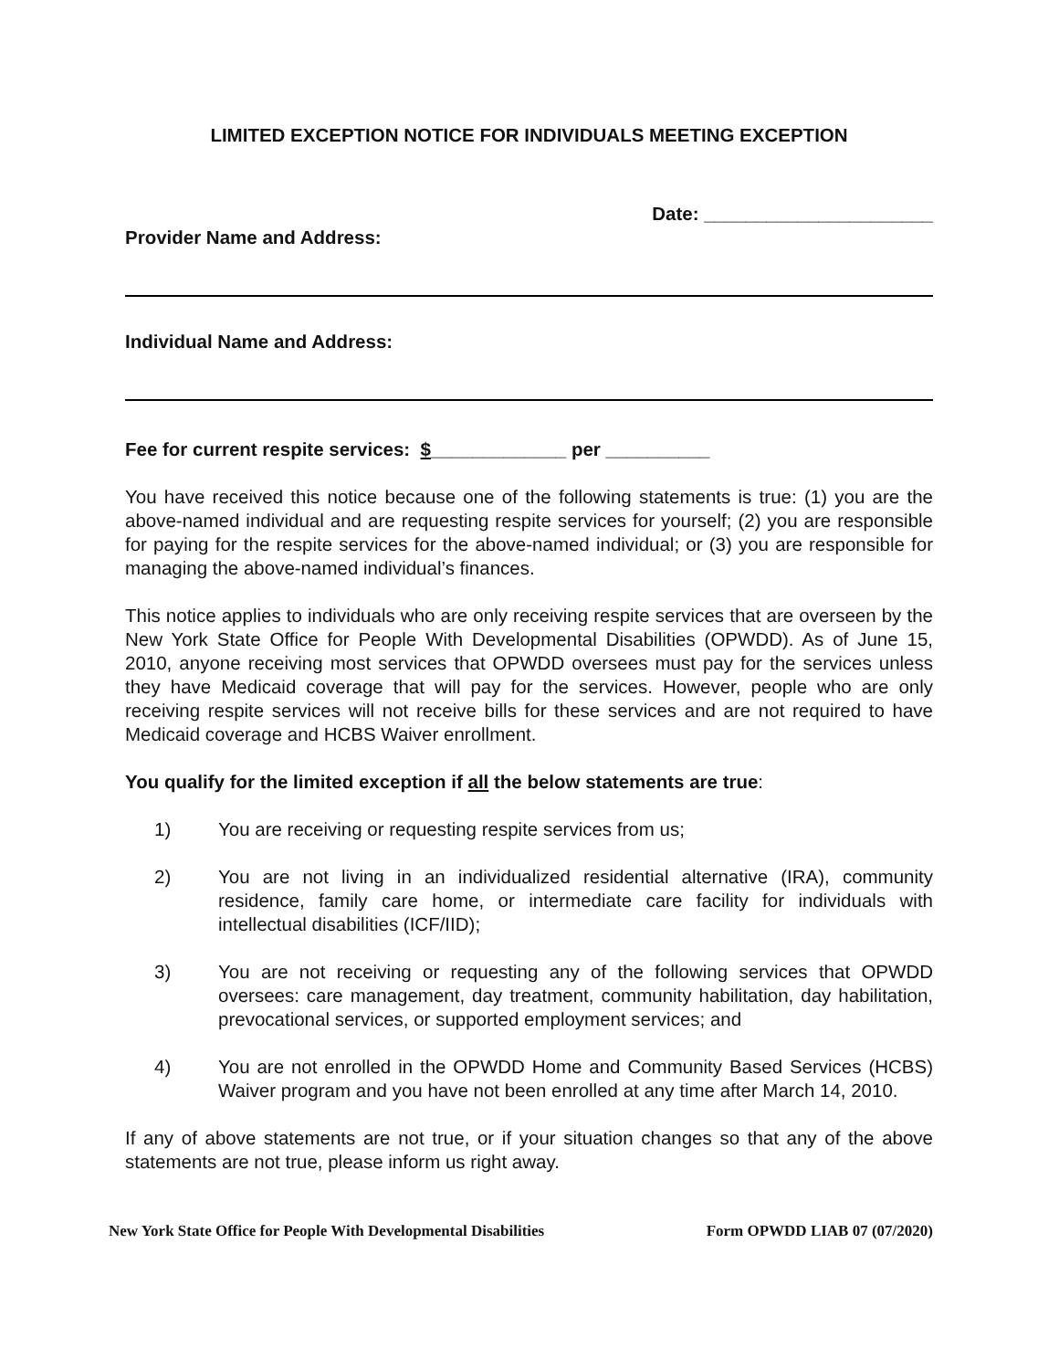LIMITED EXCEPTION NOTICE FOR INDIVIDUALS MEETING EXCEPTION
Date: ______________________
Provider Name and Address:
Individual Name and Address:
Fee for current respite services: $_____________ per __________
You have received this notice because one of the following statements is true: (1) you are the above-named individual and are requesting respite services for yourself; (2) you are responsible for paying for the respite services for the above-named individual; or (3) you are responsible for managing the above-named individual’s finances.
This notice applies to individuals who are only receiving respite services that are overseen by the New York State Office for People With Developmental Disabilities (OPWDD). As of June 15, 2010, anyone receiving most services that OPWDD oversees must pay for the services unless they have Medicaid coverage that will pay for the services. However, people who are only receiving respite services will not receive bills for these services and are not required to have Medicaid coverage and HCBS Waiver enrollment.
You qualify for the limited exception if all the below statements are true:
1) You are receiving or requesting respite services from us;
2) You are not living in an individualized residential alternative (IRA), community residence, family care home, or intermediate care facility for individuals with intellectual disabilities (ICF/IID);
3) You are not receiving or requesting any of the following services that OPWDD oversees: care management, day treatment, community habilitation, day habilitation, prevocational services, or supported employment services; and
4) You are not enrolled in the OPWDD Home and Community Based Services (HCBS) Waiver program and you have not been enrolled at any time after March 14, 2010.
If any of above statements are not true, or if your situation changes so that any of the above statements are not true, please inform us right away.
New York State Office for People With Developmental Disabilities Form OPWDD LIAB 07 (07/2020)